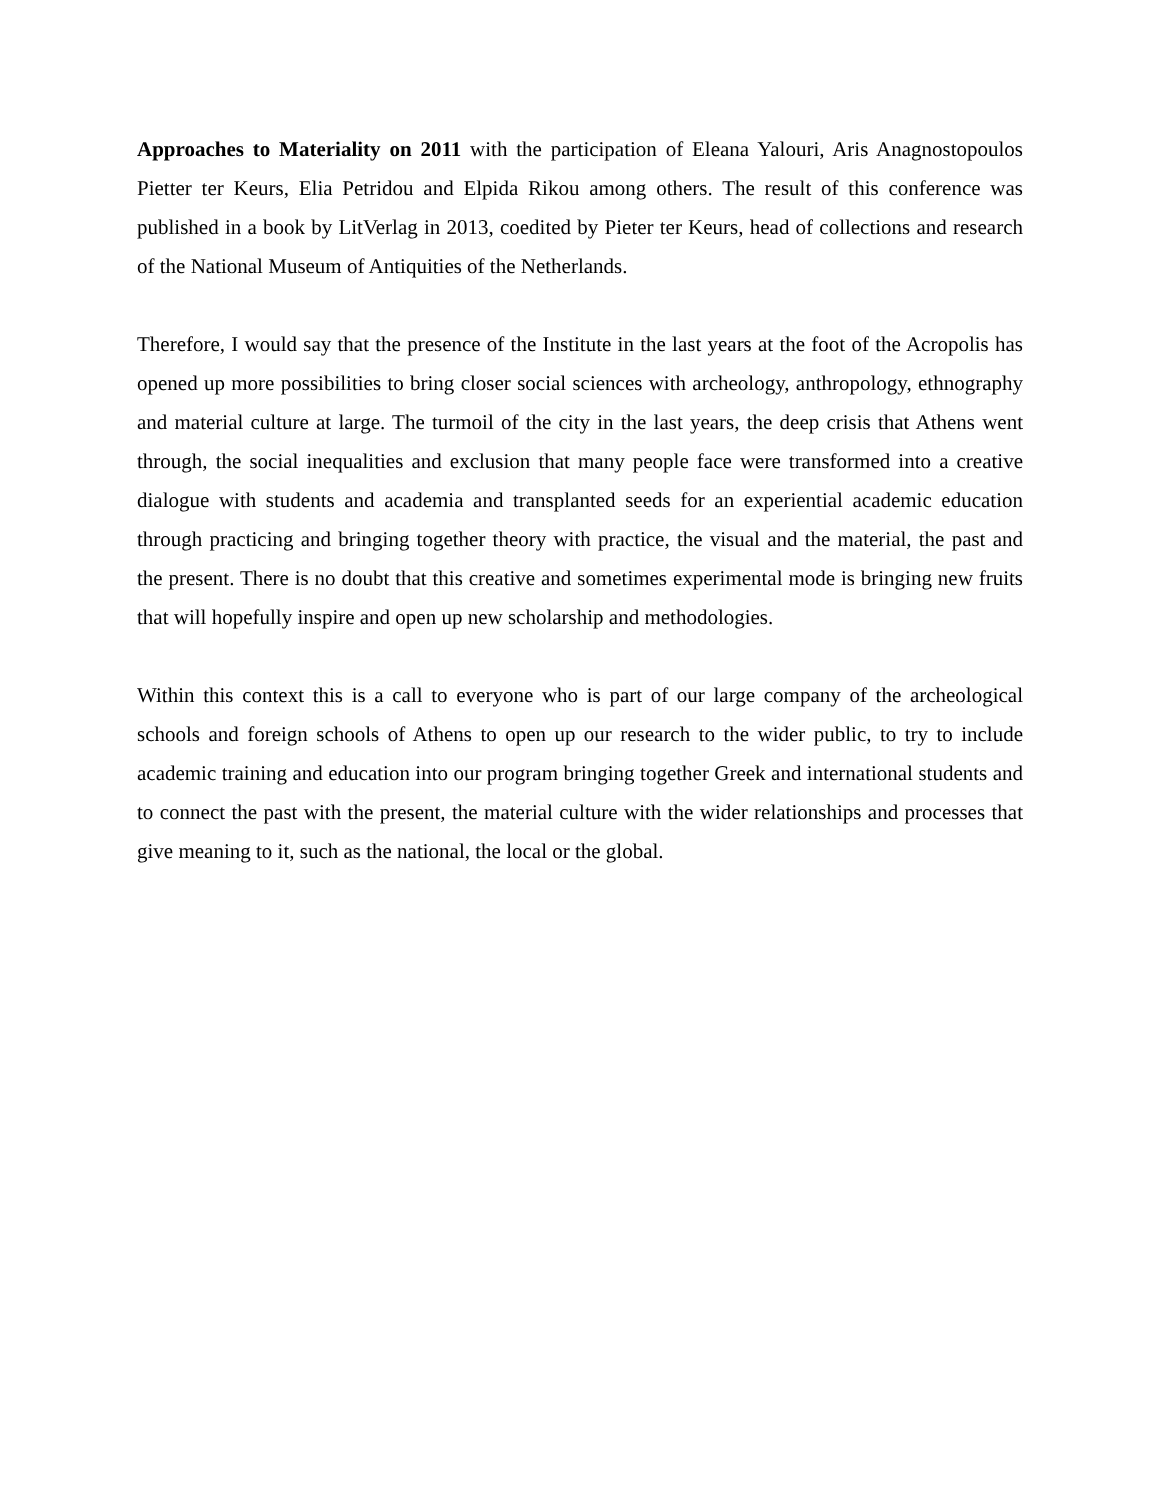Approaches to Materiality on 2011 with the participation of Eleana Yalouri, Aris Anagnostopoulos Pietter ter Keurs, Elia Petridou and Elpida Rikou among others. The result of this conference was published in a book by LitVerlag in 2013, coedited by Pieter ter Keurs, head of collections and research of the National Museum of Antiquities of the Netherlands.
Therefore, I would say that the presence of the Institute in the last years at the foot of the Acropolis has opened up more possibilities to bring closer social sciences with archeology, anthropology, ethnography and material culture at large. The turmoil of the city in the last years, the deep crisis that Athens went through, the social inequalities and exclusion that many people face were transformed into a creative dialogue with students and academia and transplanted seeds for an experiential academic education through practicing and bringing together theory with practice, the visual and the material, the past and the present. There is no doubt that this creative and sometimes experimental mode is bringing new fruits that will hopefully inspire and open up new scholarship and methodologies.
Within this context this is a call to everyone who is part of our large company of the archeological schools and foreign schools of Athens to open up our research to the wider public, to try to include academic training and education into our program bringing together Greek and international students and to connect the past with the present, the material culture with the wider relationships and processes that give meaning to it, such as the national, the local or the global.